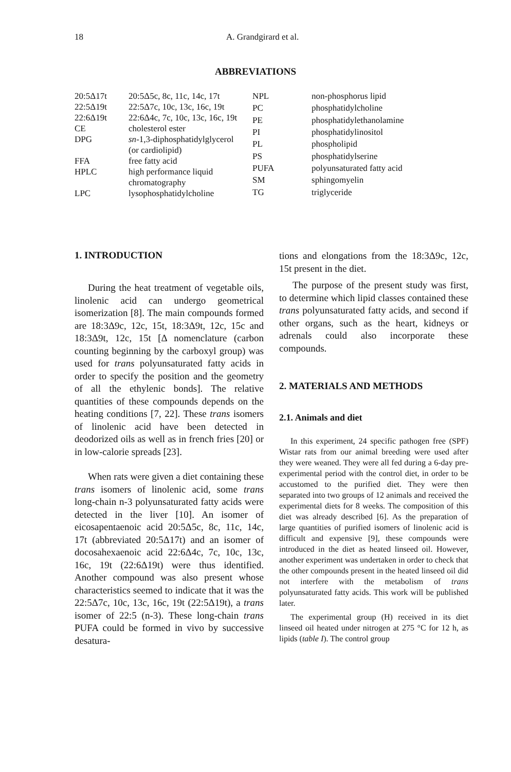18 A. Grandgirard et al.
ABBREVIATIONS
| 20:5Δ17t | 20:5Δ5c, 8c, 11c, 14c, 17t |
| 22:5Δ19t | 22:5Δ7c, 10c, 13c, 16c, 19t |
| 22:6Δ19t | 22:6Δ4c, 7c, 10c, 13c, 16c, 19t |
| CE | cholesterol ester |
| DPG | sn -1,3-diphosphatidylglycerol (or cardiolipid) |
| FFA | free fatty acid |
| HPLC | high performance liquid chromatography |
| LPC | lysophosphatidylcholine |
| NPL | non-phosphorus lipid |
| PC | phosphatidylcholine |
| PE | phosphatidylethanolamine |
| PI | phosphatidylinositol |
| PL | phospholipid |
| PS | phosphatidylserine |
| PUFA | polyunsaturated fatty acid |
| SM | sphingomyelin |
| TG | triglyceride |
1. INTRODUCTION
During the heat treatment of vegetable oils, linolenic acid can undergo geometrical isomerization [8]. The main compounds formed are 18:3Δ9c, 12c, 15t, 18:3Δ9t, 12c, 15c and 18:3Δ9t, 12c, 15t [Δ nomenclature (carbon counting beginning by the carboxyl group) was used for trans polyunsaturated fatty acids in order to specify the position and the geometry of all the ethylenic bonds]. The relative quantities of these compounds depends on the heating conditions [7, 22]. These trans isomers of linolenic acid have been detected in deodorized oils as well as in french fries [20] or in low-calorie spreads [23].
When rats were given a diet containing these trans isomers of linolenic acid, some trans long-chain n-3 polyunsaturated fatty acids were detected in the liver [10]. An isomer of eicosapentaenoic acid 20:5Δ5c, 8c, 11c, 14c, 17t (abbreviated 20:5Δ17t) and an isomer of docosahexaenoic acid 22:6Δ4c, 7c, 10c, 13c, 16c, 19t (22:6Δ19t) were thus identified. Another compound was also present whose characteristics seemed to indicate that it was the 22:5Δ7c, 10c, 13c, 16c, 19t (22:5Δ19t), a trans isomer of 22:5 (n-3). These long-chain trans PUFA could be formed in vivo by successive desatura-
tions and elongations from the 18:3Δ9c, 12c, 15t present in the diet.
The purpose of the present study was first, to determine which lipid classes contained these trans polyunsaturated fatty acids, and second if other organs, such as the heart, kidneys or adrenals could also incorporate these compounds.
2. MATERIALS AND METHODS
2.1. Animals and diet
In this experiment, 24 specific pathogen free (SPF) Wistar rats from our animal breeding were used after they were weaned. They were all fed during a 6-day pre-experimental period with the control diet, in order to be accustomed to the purified diet. They were then separated into two groups of 12 animals and received the experimental diets for 8 weeks. The composition of this diet was already described [6]. As the preparation of large quantities of purified isomers of linolenic acid is difficult and expensive [9], these compounds were introduced in the diet as heated linseed oil. However, another experiment was undertaken in order to check that the other compounds present in the heated linseed oil did not interfere with the metabolism of trans polyunsaturated fatty acids. This work will be published later.
The experimental group (H) received in its diet linseed oil heated under nitrogen at 275 °C for 12 h, as lipids (table I). The control group